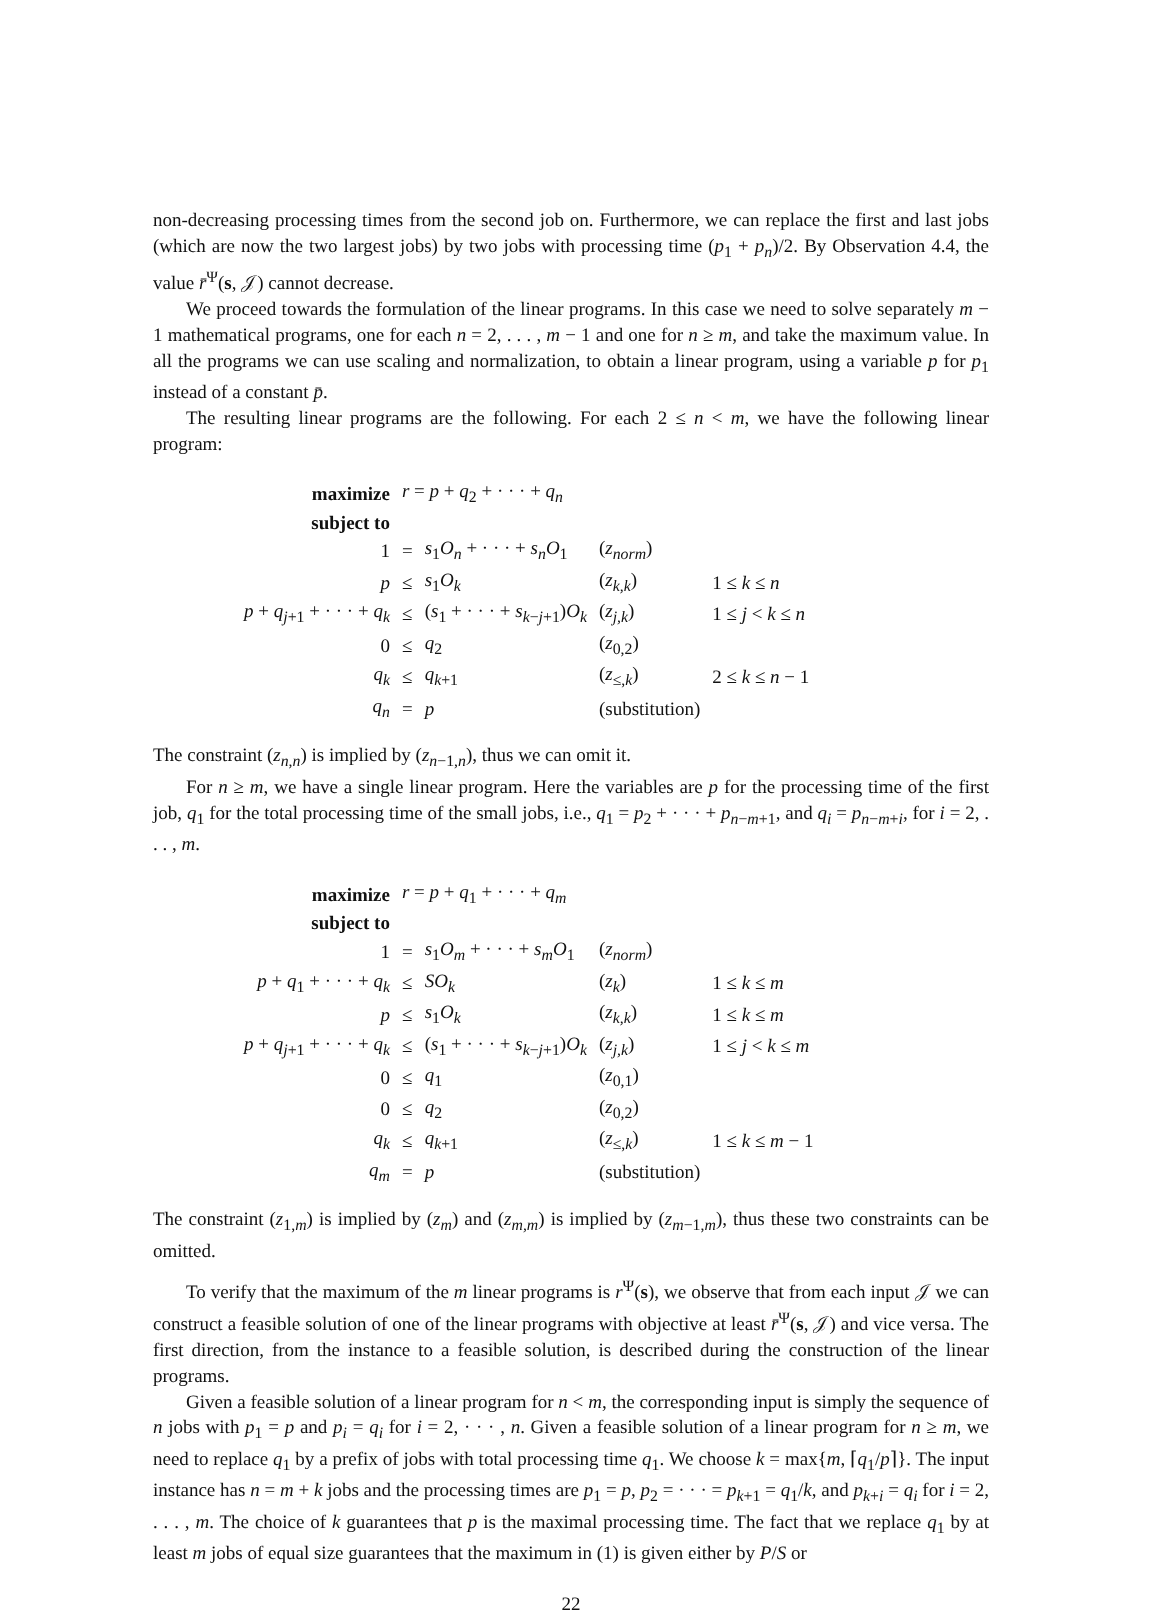non-decreasing processing times from the second job on. Furthermore, we can replace the first and last jobs (which are now the two largest jobs) by two jobs with processing time (p<sub>1</sub> + p<sub>n</sub>)/2. By Observation 4.4, the value r̄<sup>Ψ</sup>(s, 𝒥) cannot decrease.
We proceed towards the formulation of the linear programs. In this case we need to solve separately m − 1 mathematical programs, one for each n = 2, . . . , m − 1 and one for n ≥ m, and take the maximum value. In all the programs we can use scaling and normalization, to obtain a linear program, using a variable p for p<sub>1</sub> instead of a constant p̄.
The resulting linear programs are the following. For each 2 ≤ n < m, we have the following linear program:
| maximize | r = p + q<sub>2</sub> + · · · + q<sub>n</sub> | | | |
| subject to | | | | |
| 1 | = | s<sub>1</sub> O<sub>n</sub> + · · · + s<sub>n</sub>O<sub>1</sub> | ( z<sub>norm</sub> ) | |
| p | ≤ | s<sub>1</sub> O<sub>k</sub> | ( z<sub>k,k</sub> ) | 1 ≤ k ≤ n |
| p + q<sub>j+1</sub> + · · · + q<sub>k</sub> | ≤ | ( s<sub>1</sub> + · · · + s<sub>k−j+1</sub>) O<sub>k</sub> | ( z<sub>j,k</sub> ) | 1 ≤ j < k ≤ n |
| 0 | ≤ | q<sub>2</sub> | ( z<sub>0,2</sub>) | |
| q<sub>k</sub> | ≤ | q<sub>k+1</sub> | ( z<sub>≤,k</sub>) | 2 ≤ k ≤ n − 1 |
| q<sub>n</sub> | = | p | (substitution) | |
The constraint (z<sub>n,n</sub>) is implied by (z<sub>n−1,n</sub>), thus we can omit it.
For n ≥ m, we have a single linear program. Here the variables are p for the processing time of the first job, q<sub>1</sub> for the total processing time of the small jobs, i.e., q<sub>1</sub> = p<sub>2</sub> + · · · + p<sub>n−m+1</sub>, and q<sub>i</sub> = p<sub>n−m+i</sub>, for i = 2, . . . , m.
| maximize | r = p + q<sub>1</sub> + · · · + q<sub>m</sub> | | | |
| subject to | | | | |
| 1 | = | s<sub>1</sub> O<sub>m</sub> + · · · + s<sub>m</sub>O<sub>1</sub> | ( z<sub>norm</sub> ) | |
| p + q<sub>1</sub> + · · · + q<sub>k</sub> | ≤ | SO<sub>k</sub> | ( z<sub>k</sub> ) | 1 ≤ k ≤ m |
| p | ≤ | s<sub>1</sub> O<sub>k</sub> | ( z<sub>k,k</sub> ) | 1 ≤ k ≤ m |
| p + q<sub>j+1</sub> + · · · + q<sub>k</sub> | ≤ | ( s<sub>1</sub> + · · · + s<sub>k−j+1</sub>) O<sub>k</sub> | ( z<sub>j,k</sub> ) | 1 ≤ j < k ≤ m |
| 0 | ≤ | q<sub>1</sub> | ( z<sub>0,1</sub>) | |
| 0 | ≤ | q<sub>2</sub> | ( z<sub>0,2</sub>) | |
| q<sub>k</sub> | ≤ | q<sub>k+1</sub> | ( z<sub>≤,k</sub>) | 1 ≤ k ≤ m − 1 |
| q<sub>m</sub> | = | p | (substitution) | |
The constraint (z<sub>1,m</sub>) is implied by (z<sub>m</sub>) and (z<sub>m,m</sub>) is implied by (z<sub>m−1,m</sub>), thus these two constraints can be omitted.
To verify that the maximum of the m linear programs is r<sup>Ψ</sup>(s), we observe that from each input 𝒥 we can construct a feasible solution of one of the linear programs with objective at least r̄<sup>Ψ</sup>(s, 𝒥) and vice versa. The first direction, from the instance to a feasible solution, is described during the construction of the linear programs.
Given a feasible solution of a linear program for n < m, the corresponding input is simply the sequence of n jobs with p<sub>1</sub> = p and p<sub>i</sub> = q<sub>i</sub> for i = 2, · · · , n. Given a feasible solution of a linear program for n ≥ m, we need to replace q<sub>1</sub> by a prefix of jobs with total processing time q<sub>1</sub>. We choose k = max{m, ⌈q<sub>1</sub>/p⌉}. The input instance has n = m + k jobs and the processing times are p<sub>1</sub> = p, p<sub>2</sub> = · · · = p<sub>k+1</sub> = q<sub>1</sub>/k, and p<sub>k+i</sub> = q<sub>i</sub> for i = 2, . . . , m. The choice of k guarantees that p is the maximal processing time. The fact that we replace q<sub>1</sub> by at least m jobs of equal size guarantees that the maximum in (1) is given either by P/S or
22